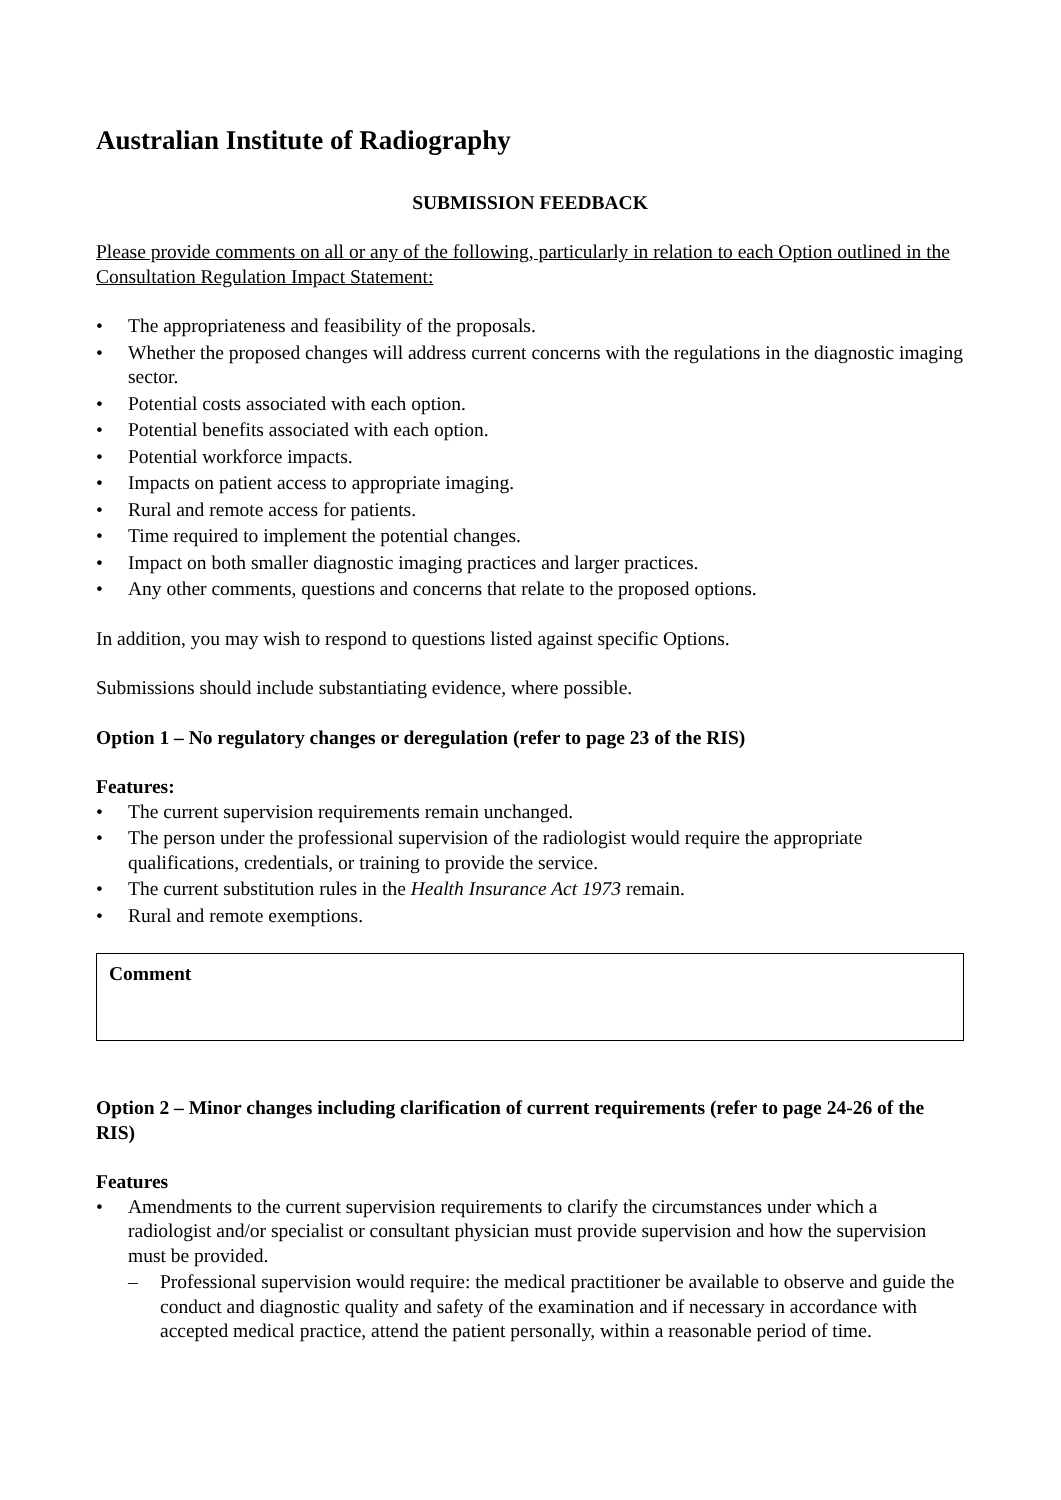Australian Institute of Radiography
SUBMISSION FEEDBACK
Please provide comments on all or any of the following, particularly in relation to each Option outlined in the Consultation Regulation Impact Statement:
• The appropriateness and feasibility of the proposals.
• Whether the proposed changes will address current concerns with the regulations in the diagnostic imaging sector.
• Potential costs associated with each option.
• Potential benefits associated with each option.
• Potential workforce impacts.
• Impacts on patient access to appropriate imaging.
• Rural and remote access for patients.
• Time required to implement the potential changes.
• Impact on both smaller diagnostic imaging practices and larger practices.
• Any other comments, questions and concerns that relate to the proposed options.
In addition, you may wish to respond to questions listed against specific Options.
Submissions should include substantiating evidence, where possible.
Option 1 – No regulatory changes or deregulation (refer to page 23 of the RIS)
Features:
• The current supervision requirements remain unchanged.
• The person under the professional supervision of the radiologist would require the appropriate qualifications, credentials, or training to provide the service.
• The current substitution rules in the Health Insurance Act 1973 remain.
• Rural and remote exemptions.
Comment
Option 2 – Minor changes including clarification of current requirements (refer to page 24-26 of the RIS)
Features
• Amendments to the current supervision requirements to clarify the circumstances under which a radiologist and/or specialist or consultant physician must provide supervision and how the supervision must be provided.
– Professional supervision would require: the medical practitioner be available to observe and guide the conduct and diagnostic quality and safety of the examination and if necessary in accordance with accepted medical practice, attend the patient personally, within a reasonable period of time.